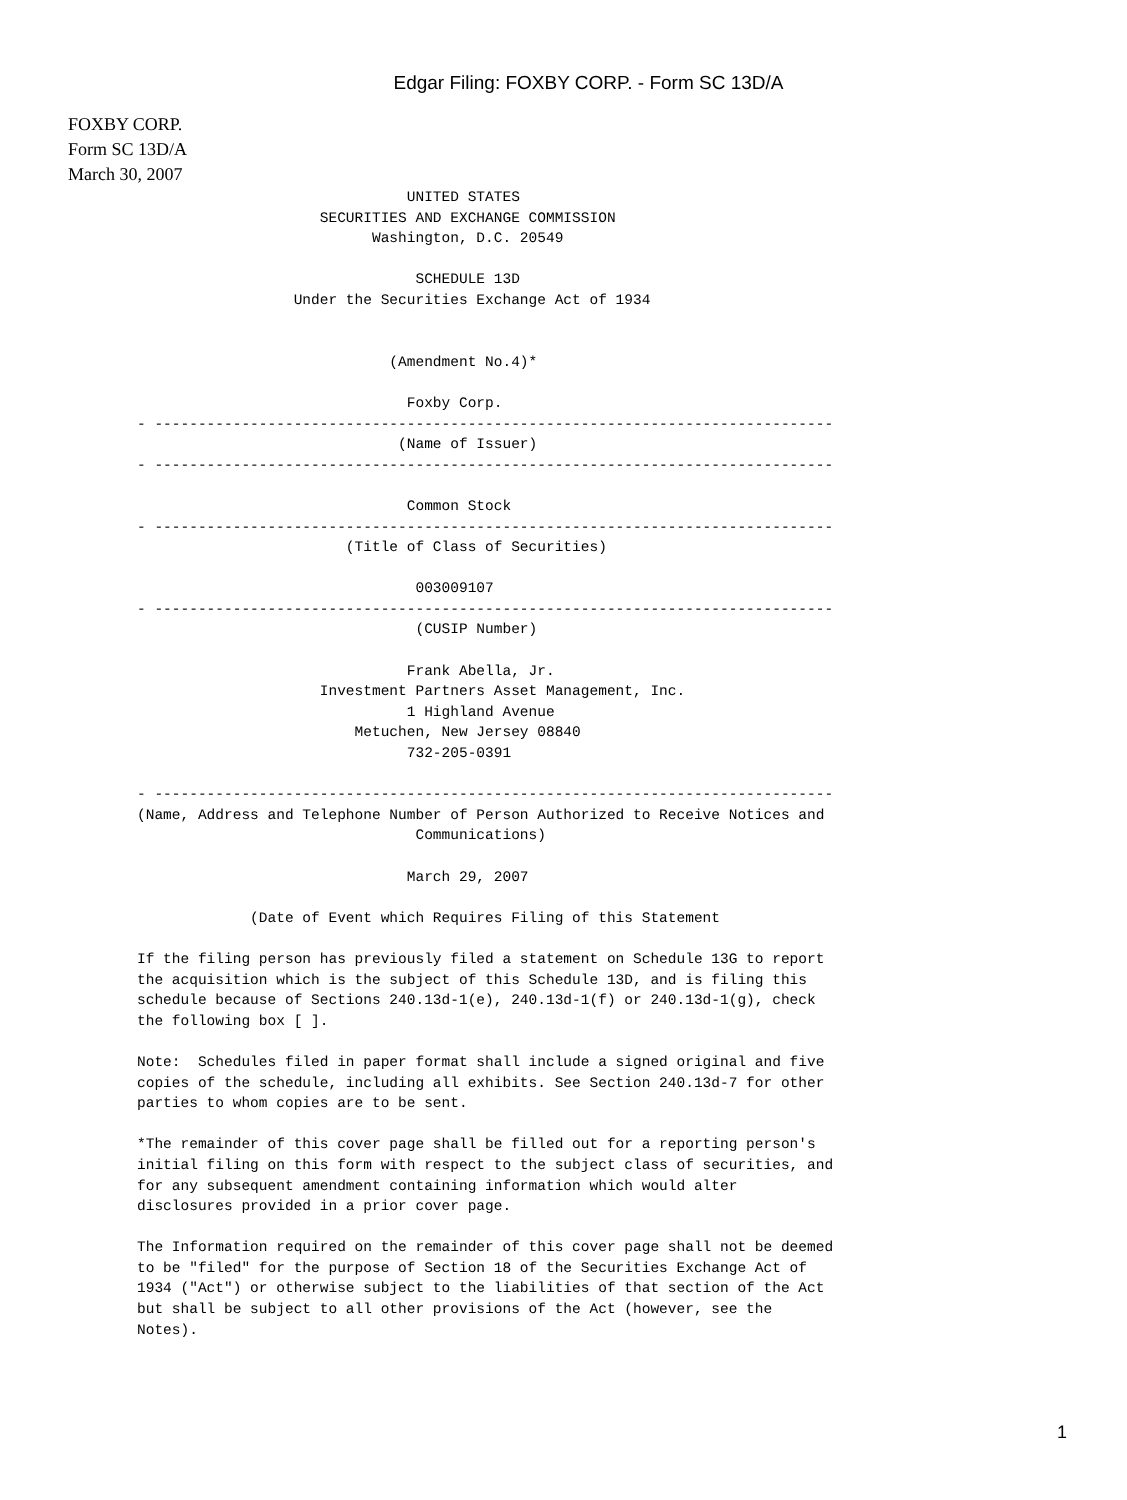Edgar Filing: FOXBY CORP. - Form SC 13D/A
FOXBY CORP.
Form SC 13D/A
March 30, 2007
                               UNITED STATES
                     SECURITIES AND EXCHANGE COMMISSION
                           Washington, D.C. 20549

                                SCHEDULE 13D
                  Under the Securities Exchange Act of 1934


                             (Amendment No.4)*

                               Foxby Corp.
- ------------------------------------------------------------------------------
                              (Name of Issuer)
- ------------------------------------------------------------------------------

                               Common Stock
- ------------------------------------------------------------------------------
                        (Title of Class of Securities)

                                003009107
- ------------------------------------------------------------------------------
                                (CUSIP Number)

                               Frank Abella, Jr.
                     Investment Partners Asset Management, Inc.
                               1 Highland Avenue
                         Metuchen, New Jersey 08840
                               732-205-0391

- ------------------------------------------------------------------------------
(Name, Address and Telephone Number of Person Authorized to Receive Notices and
                                Communications)

                               March 29, 2007

             (Date of Event which Requires Filing of this Statement

If the filing person has previously filed a statement on Schedule 13G to report
the acquisition which is the subject of this Schedule 13D, and is filing this
schedule because of Sections 240.13d-1(e), 240.13d-1(f) or 240.13d-1(g), check
the following box [ ].

Note:  Schedules filed in paper format shall include a signed original and five
copies of the schedule, including all exhibits. See Section 240.13d-7 for other
parties to whom copies are to be sent.

*The remainder of this cover page shall be filled out for a reporting person's
initial filing on this form with respect to the subject class of securities, and
for any subsequent amendment containing information which would alter
disclosures provided in a prior cover page.

The Information required on the remainder of this cover page shall not be deemed
to be "filed" for the purpose of Section 18 of the Securities Exchange Act of
1934 ("Act") or otherwise subject to the liabilities of that section of the Act
but shall be subject to all other provisions of the Act (however, see the
Notes).
1